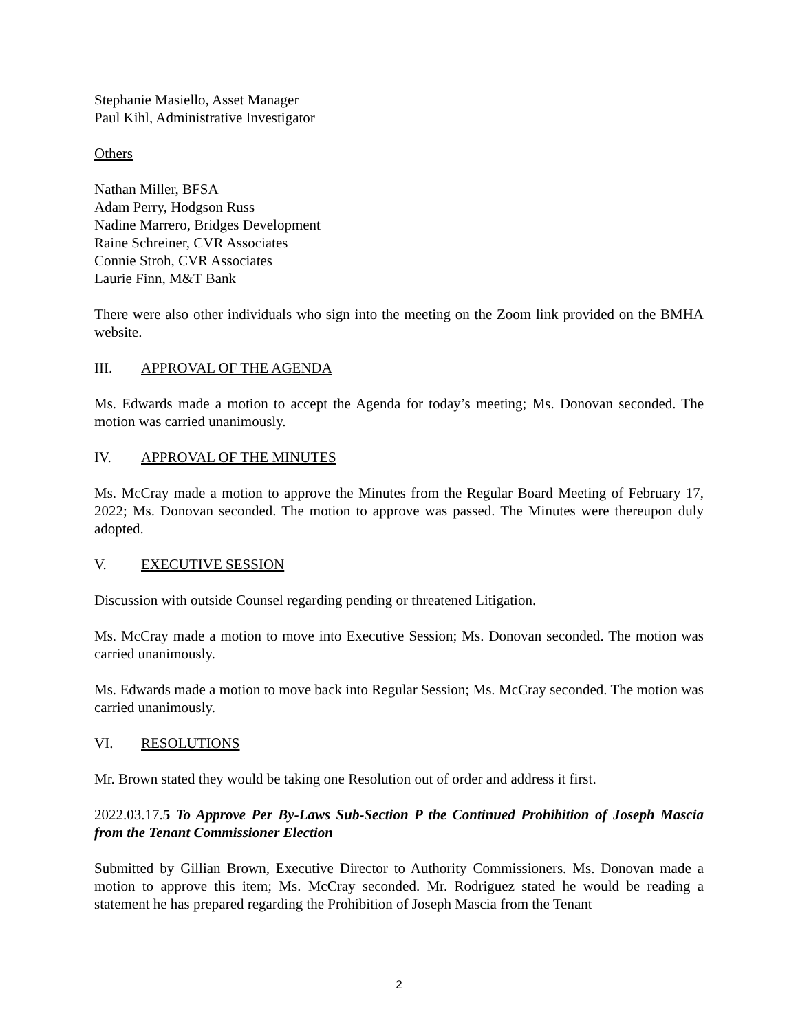Stephanie Masiello, Asset Manager
Paul Kihl, Administrative Investigator
Others
Nathan Miller, BFSA
Adam Perry, Hodgson Russ
Nadine Marrero, Bridges Development
Raine Schreiner, CVR Associates
Connie Stroh, CVR Associates
Laurie Finn, M&T Bank
There were also other individuals who sign into the meeting on the Zoom link provided on the BMHA website.
III. APPROVAL OF THE AGENDA
Ms. Edwards made a motion to accept the Agenda for today’s meeting; Ms. Donovan seconded. The motion was carried unanimously.
IV. APPROVAL OF THE MINUTES
Ms. McCray made a motion to approve the Minutes from the Regular Board Meeting of February 17, 2022; Ms. Donovan seconded. The motion to approve was passed. The Minutes were thereupon duly adopted.
V. EXECUTIVE SESSION
Discussion with outside Counsel regarding pending or threatened Litigation.
Ms. McCray made a motion to move into Executive Session; Ms. Donovan seconded. The motion was carried unanimously.
Ms. Edwards made a motion to move back into Regular Session; Ms. McCray seconded. The motion was carried unanimously.
VI. RESOLUTIONS
Mr. Brown stated they would be taking one Resolution out of order and address it first.
2022.03.17.5 To Approve Per By-Laws Sub-Section P the Continued Prohibition of Joseph Mascia from the Tenant Commissioner Election
Submitted by Gillian Brown, Executive Director to Authority Commissioners. Ms. Donovan made a motion to approve this item; Ms. McCray seconded. Mr. Rodriguez stated he would be reading a statement he has prepared regarding the Prohibition of Joseph Mascia from the Tenant
2